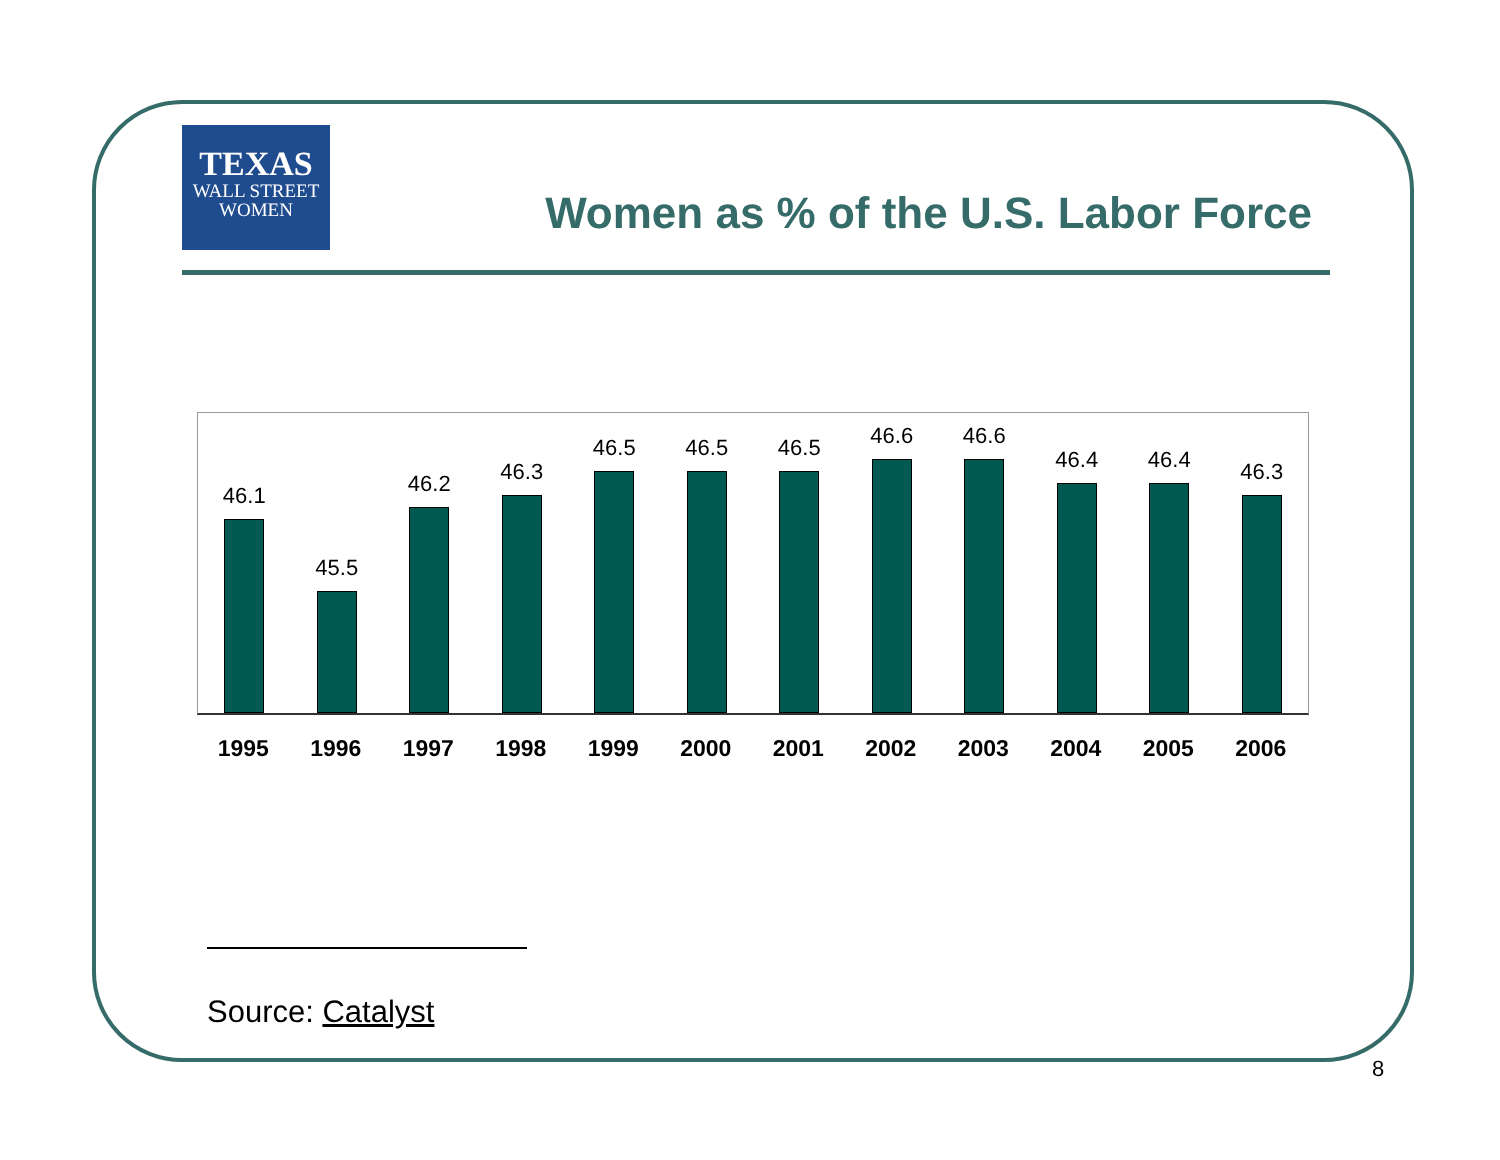TEXAS
WALL STREET
WOMEN
Women as % of the U.S. Labor Force
46.1
45.5
46.2
46.3
46.5
46.5
46.5
46.6
46.6
46.4
46.4
46.3
1995 1996 1997 1998 1999 2000 2001 2002 2003 2004 2005 2006
Source: Catalyst
8